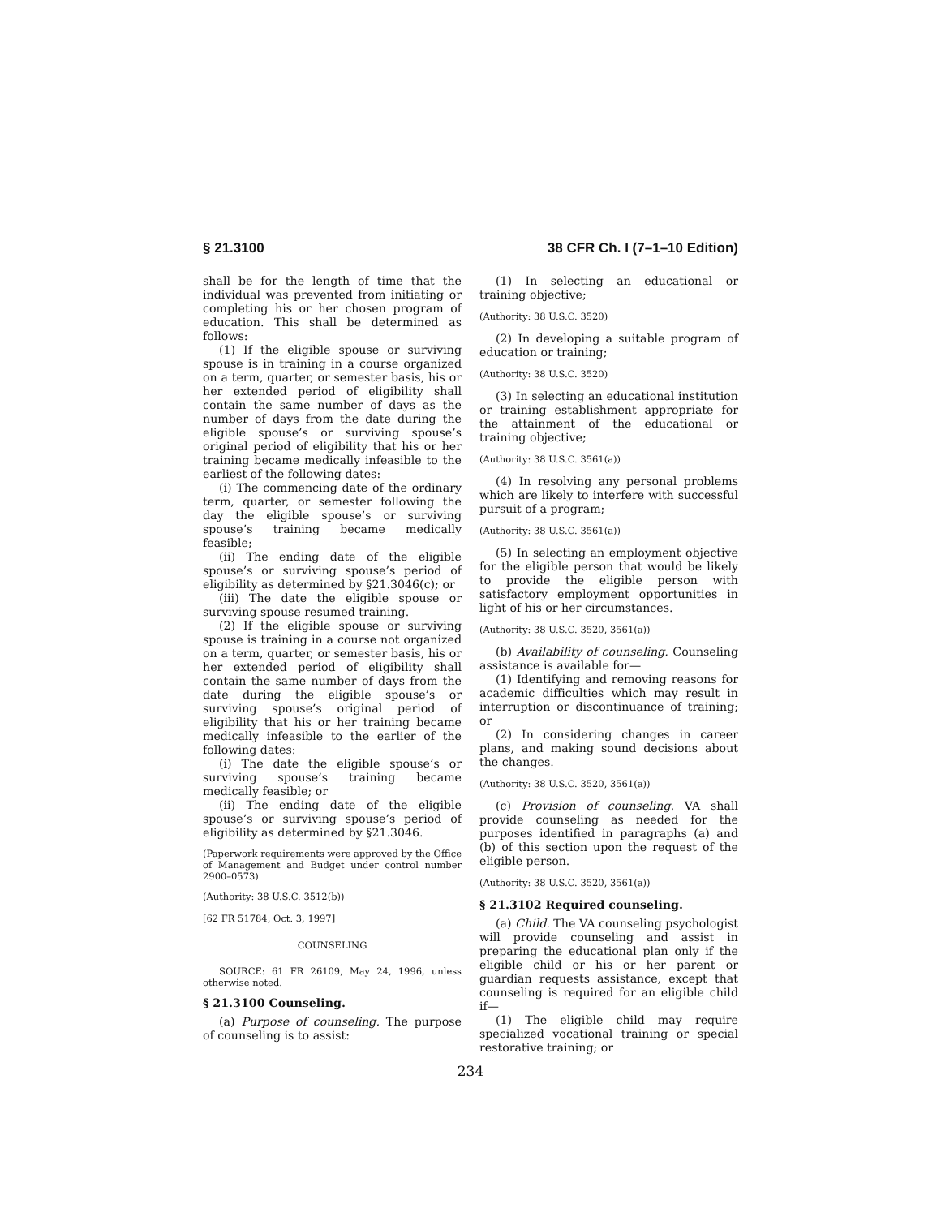§ 21.3100 38 CFR Ch. I (7–1–10 Edition)
shall be for the length of time that the individual was prevented from initiating or completing his or her chosen program of education. This shall be determined as follows:
(1) If the eligible spouse or surviving spouse is in training in a course organized on a term, quarter, or semester basis, his or her extended period of eligibility shall contain the same number of days as the number of days from the date during the eligible spouse’s or surviving spouse’s original period of eligibility that his or her training became medically infeasible to the earliest of the following dates:
(i) The commencing date of the ordinary term, quarter, or semester following the day the eligible spouse’s or surviving spouse’s training became medically feasible;
(ii) The ending date of the eligible spouse’s or surviving spouse’s period of eligibility as determined by §21.3046(c); or
(iii) The date the eligible spouse or surviving spouse resumed training.
(2) If the eligible spouse or surviving spouse is training in a course not organized on a term, quarter, or semester basis, his or her extended period of eligibility shall contain the same number of days from the date during the eligible spouse’s or surviving spouse’s original period of eligibility that his or her training became medically infeasible to the earlier of the following dates:
(i) The date the eligible spouse’s or surviving spouse’s training became medically feasible; or
(ii) The ending date of the eligible spouse’s or surviving spouse’s period of eligibility as determined by §21.3046.
(Paperwork requirements were approved by the Office of Management and Budget under control number 2900–0573)
(Authority: 38 U.S.C. 3512(b))
[62 FR 51784, Oct. 3, 1997]
COUNSELING
SOURCE: 61 FR 26109, May 24, 1996, unless otherwise noted.
§ 21.3100 Counseling.
(a) Purpose of counseling. The purpose of counseling is to assist:
(1) In selecting an educational or training objective;
(Authority: 38 U.S.C. 3520)
(2) In developing a suitable program of education or training;
(Authority: 38 U.S.C. 3520)
(3) In selecting an educational institution or training establishment appropriate for the attainment of the educational or training objective;
(Authority: 38 U.S.C. 3561(a))
(4) In resolving any personal problems which are likely to interfere with successful pursuit of a program;
(Authority: 38 U.S.C. 3561(a))
(5) In selecting an employment objective for the eligible person that would be likely to provide the eligible person with satisfactory employment opportunities in light of his or her circumstances.
(Authority: 38 U.S.C. 3520, 3561(a))
(b) Availability of counseling. Counseling assistance is available for—
(1) Identifying and removing reasons for academic difficulties which may result in interruption or discontinuance of training; or
(2) In considering changes in career plans, and making sound decisions about the changes.
(Authority: 38 U.S.C. 3520, 3561(a))
(c) Provision of counseling. VA shall provide counseling as needed for the purposes identified in paragraphs (a) and (b) of this section upon the request of the eligible person.
(Authority: 38 U.S.C. 3520, 3561(a))
§ 21.3102 Required counseling.
(a) Child. The VA counseling psychologist will provide counseling and assist in preparing the educational plan only if the eligible child or his or her parent or guardian requests assistance, except that counseling is required for an eligible child if—
(1) The eligible child may require specialized vocational training or special restorative training; or
234